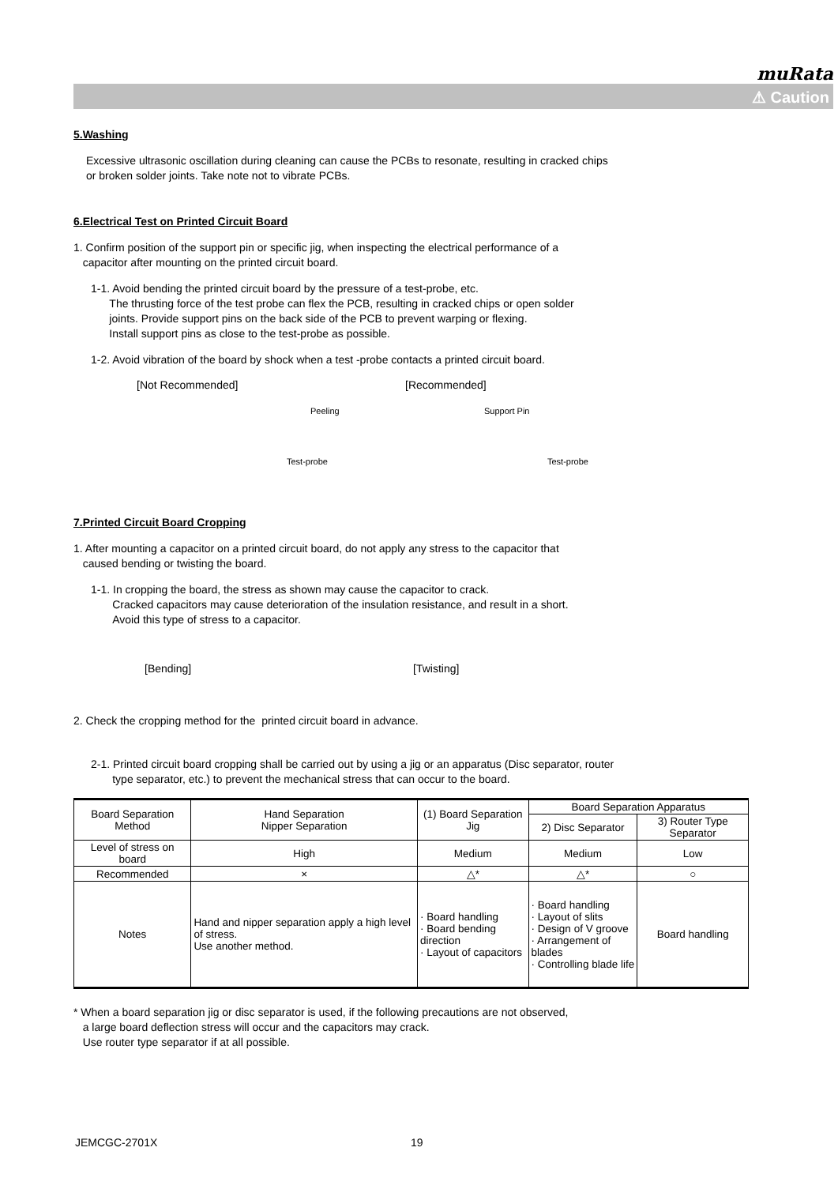muRata
⚠ Caution
5.Washing
Excessive ultrasonic oscillation during cleaning can cause the PCBs to resonate, resulting in cracked chips
or broken solder joints. Take note not to vibrate PCBs.
6.Electrical Test on Printed Circuit Board
1. Confirm position of the support pin or specific jig, when inspecting the electrical performance of a
capacitor after mounting on the printed circuit board.
1-1. Avoid bending the printed circuit board by the pressure of a test-probe, etc.
The thrusting force of the test probe can flex the PCB, resulting in cracked chips or open solder
joints. Provide support pins on the back side of the PCB to prevent warping or flexing.
Install support pins as close to the test-probe as possible.
1-2. Avoid vibration of the board by shock when a test -probe contacts a printed circuit board.
[Not Recommended]
Peeling
Test-probe
[Recommended]
Support Pin
Test-probe
7.Printed Circuit Board Cropping
1. After mounting a capacitor on a printed circuit board, do not apply any stress to the capacitor that
caused bending or twisting the board.
1-1. In cropping the board, the stress as shown may cause the capacitor to crack.
Cracked capacitors may cause deterioration of the insulation resistance, and result in a short.
Avoid this type of stress to a capacitor.
[Bending] [Twisting]
2. Check the cropping method for the printed circuit board in advance.
2-1. Printed circuit board cropping shall be carried out by using a jig or an apparatus (Disc separator, router
type separator, etc.) to prevent the mechanical stress that can occur to the board.
| Board Separation Method | Hand Separation Nipper Separation | (1) Board Separation Jig | Board Separation Apparatus | |
| | | | 2) Disc Separator | 3) Router Type Separator |
| Level of stress on board | High | Medium | Medium | Low |
| Recommended | × | △* | △* | ○ |
| Notes | Hand and nipper separation apply a high level of stress. Use another method. | · Board handling · Board bending direction · Layout of capacitors | · Board handling · Layout of slits · Design of V groove · Arrangement of blades · Controlling blade life | Board handling |
* When a board separation jig or disc separator is used, if the following precautions are not observed,
a large board deflection stress will occur and the capacitors may crack.
Use router type separator if at all possible.
JEMCGC-2701X 19